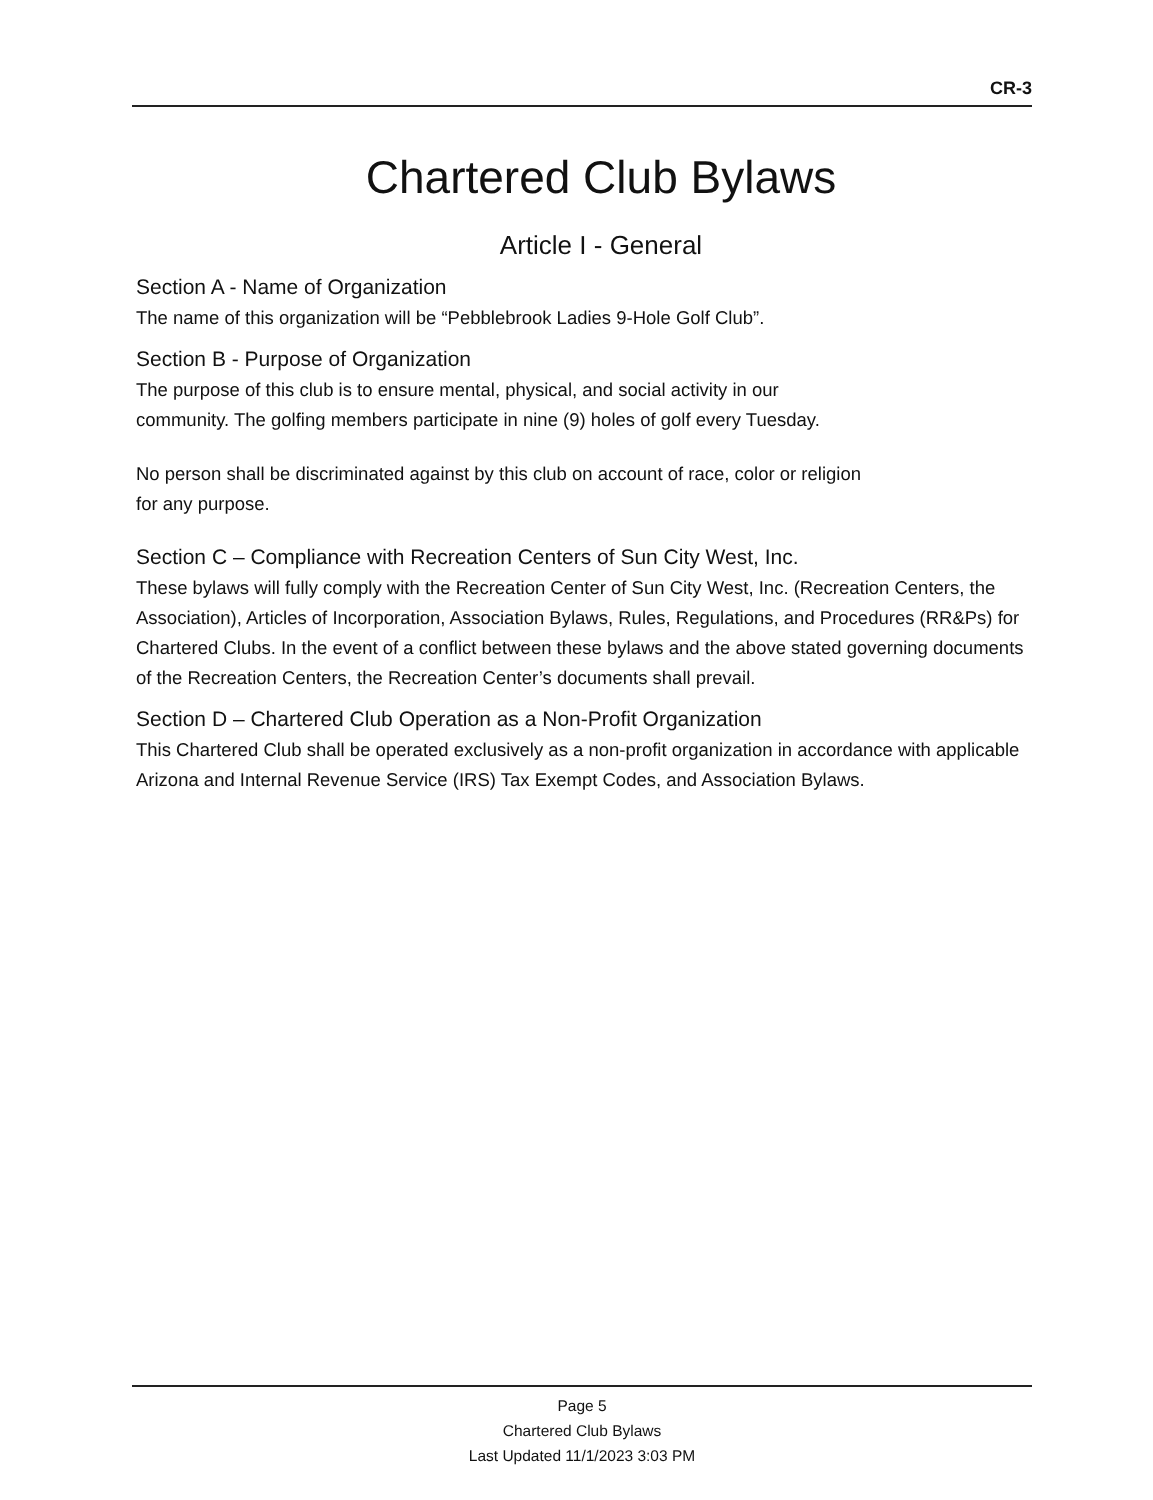CR-3
Chartered Club Bylaws
Article I - General
Section A - Name of Organization
The name of this organization will be “Pebblebrook Ladies 9-Hole Golf Club”.
Section B - Purpose of Organization
The purpose of this club is to ensure mental, physical, and social activity in our community. The golfing members participate in nine (9) holes of golf every Tuesday.
No person shall be discriminated against by this club on account of race, color or religion for any purpose.
Section C – Compliance with Recreation Centers of Sun City West, Inc.
These bylaws will fully comply with the Recreation Center of Sun City West, Inc. (Recreation Centers, the Association), Articles of Incorporation, Association Bylaws, Rules, Regulations, and Procedures (RR&Ps) for Chartered Clubs. In the event of a conflict between these bylaws and the above stated governing documents of the Recreation Centers, the Recreation Center’s documents shall prevail.
Section D – Chartered Club Operation as a Non-Profit Organization
This Chartered Club shall be operated exclusively as a non-profit organization in accordance with applicable Arizona and Internal Revenue Service (IRS) Tax Exempt Codes, and Association Bylaws.
Page 5
Chartered Club Bylaws
Last Updated 11/1/2023 3:03 PM